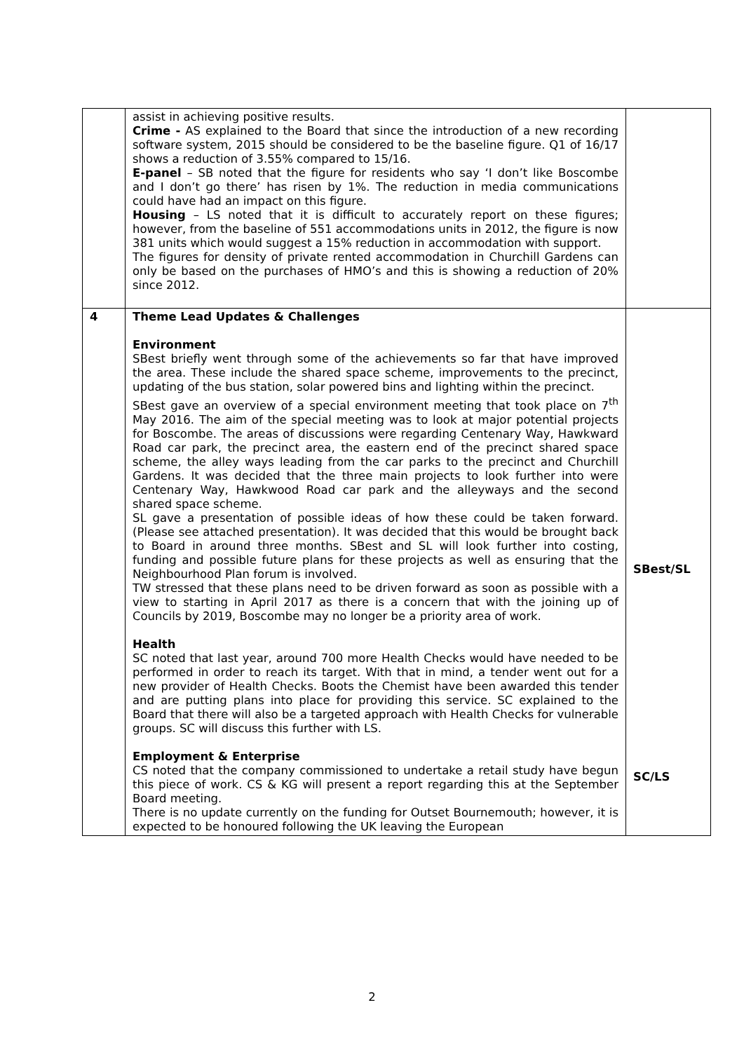| | assist in achieving positive results. Crime - AS explained to the Board that since the introduction of a new recording software system, 2015 should be considered to be the baseline figure. Q1 of 16/17 shows a reduction of 3.55% compared to 15/16. E-panel – SB noted that the figure for residents who say ‘I don’t like Boscombe and I don’t go there’ has risen by 1%. The reduction in media communications could have had an impact on this figure. Housing – LS noted that it is difficult to accurately report on these figures; however, from the baseline of 551 accommodations units in 2012, the figure is now 381 units which would suggest a 15% reduction in accommodation with support. The figures for density of private rented accommodation in Churchill Gardens can only be based on the purchases of HMO’s and this is showing a reduction of 20% since 2012. | |
| 4 | Theme Lead Updates & Challenges Environment SBest briefly went through some of the achievements so far that have improved the area. These include the shared space scheme, improvements to the precinct, updating of the bus station, solar powered bins and lighting within the precinct. SBest gave an overview of a special environment meeting that took place on 7<sup>th</sup> May 2016. The aim of the special meeting was to look at major potential projects for Boscombe. The areas of discussions were regarding Centenary Way, Hawkward Road car park, the precinct area, the eastern end of the precinct shared space scheme, the alley ways leading from the car parks to the precinct and Churchill Gardens. It was decided that the three main projects to look further into were Centenary Way, Hawkwood Road car park and the alleyways and the second shared space scheme. SL gave a presentation of possible ideas of how these could be taken forward. (Please see attached presentation). It was decided that this would be brought back to Board in around three months. SBest and SL will look further into costing, funding and possible future plans for these projects as well as ensuring that the Neighbourhood Plan forum is involved. TW stressed that these plans need to be driven forward as soon as possible with a view to starting in April 2017 as there is a concern that with the joining up of Councils by 2019, Boscombe may no longer be a priority area of work. Health SC noted that last year, around 700 more Health Checks would have needed to be performed in order to reach its target. With that in mind, a tender went out for a new provider of Health Checks. Boots the Chemist have been awarded this tender and are putting plans into place for providing this service. SC explained to the Board that there will also be a targeted approach with Health Checks for vulnerable groups. SC will discuss this further with LS. Employment & Enterprise CS noted that the company commissioned to undertake a retail study have begun this piece of work. CS & KG will present a report regarding this at the September Board meeting. There is no update currently on the funding for Outset Bournemouth; however, it is expected to be honoured following the UK leaving the European | SBest/SL SC/LS |
2